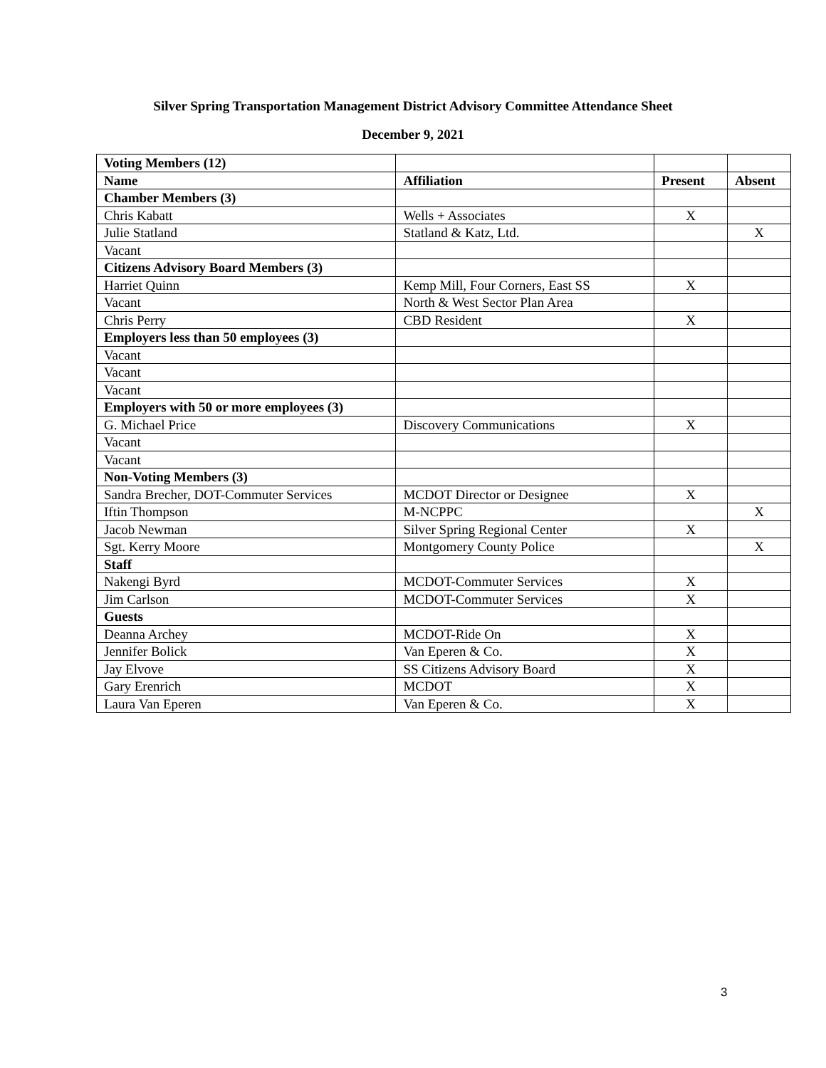Silver Spring Transportation Management District Advisory Committee Attendance Sheet
December 9, 2021
| Voting Members (12) | | | |
| Name | Affiliation | Present | Absent |
| Chamber Members (3) | | | |
| Chris Kabatt | Wells + Associates | X | |
| Julie Statland | Statland & Katz, Ltd. | | X |
| Vacant | | | |
| Citizens Advisory Board Members (3) | | | |
| Harriet Quinn | Kemp Mill, Four Corners, East SS | X | |
| Vacant | North & West Sector Plan Area | | |
| Chris Perry | CBD Resident | X | |
| Employers less than 50 employees (3) | | | |
| Vacant | | | |
| Vacant | | | |
| Vacant | | | |
| Employers with 50 or more employees (3) | | | |
| G. Michael Price | Discovery Communications | X | |
| Vacant | | | |
| Vacant | | | |
| Non-Voting Members (3) | | | |
| Sandra Brecher, DOT-Commuter Services | MCDOT Director or Designee | X | |
| Iftin Thompson | M-NCPPC | | X |
| Jacob Newman | Silver Spring Regional Center | X | |
| Sgt. Kerry Moore | Montgomery County Police | | X |
| Staff | | | |
| Nakengi Byrd | MCDOT-Commuter Services | X | |
| Jim Carlson | MCDOT-Commuter Services | X | |
| Guests | | | |
| Deanna Archey | MCDOT-Ride On | X | |
| Jennifer Bolick | Van Eperen & Co. | X | |
| Jay Elvove | SS Citizens Advisory Board | X | |
| Gary Erenrich | MCDOT | X | |
| Laura Van Eperen | Van Eperen & Co. | X | |
3